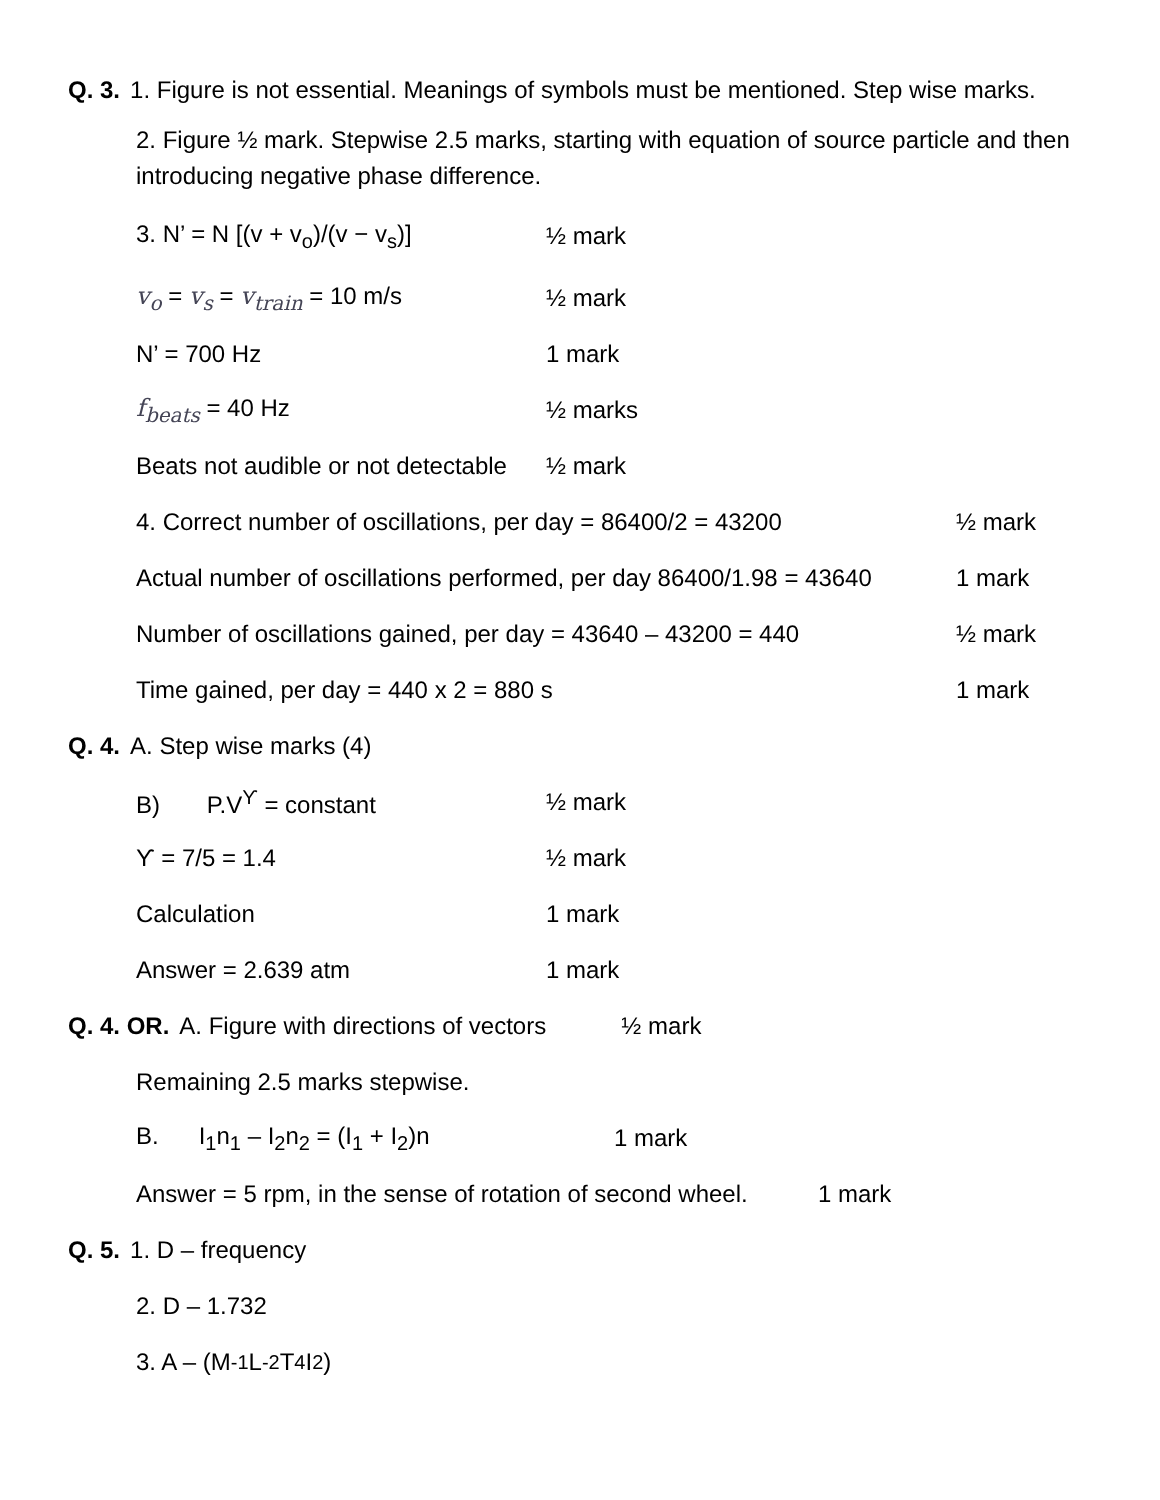Q. 3. 1. Figure is not essential. Meanings of symbols must be mentioned. Step wise marks.
2. Figure ½ mark. Stepwise 2.5 marks, starting with equation of source particle and then introducing negative phase difference.
3. N’ = N [(v + v<sub>o</sub>)/(v − v<sub>s</sub>)] ½ mark
v<sub>o</sub> = v<sub>s</sub> = v<sub>train</sub> = 10 m/s ½ mark
N’ = 700 Hz 1 mark
f<sub>beats</sub> = 40 Hz ½ marks
Beats not audible or not detectable ½ mark
4. Correct number of oscillations, per day = 86400/2 = 43200 ½ mark
Actual number of oscillations performed, per day 86400/1.98 = 43640 1 mark
Number of oscillations gained, per day = 43640 – 43200 = 440 ½ mark
Time gained, per day = 440 x 2 = 880 s 1 mark
Q. 4. A. Step wise marks (4)
B) P.V<sup>ϒ</sup> = constant ½ mark
ϒ = 7/5 = 1.4 ½ mark
Calculation 1 mark
Answer = 2.639 atm 1 mark
Q. 4. OR. A. Figure with directions of vectors ½ mark
Remaining 2.5 marks stepwise.
B. I<sub>1</sub>n<sub>1</sub> – I<sub>2</sub>n<sub>2</sub> = (I<sub>1</sub> + I<sub>2</sub>)n 1 mark
Answer = 5 rpm, in the sense of rotation of second wheel. 1 mark
Q. 5. 1. D – frequency
2. D – 1.732
3. A – (M <sup>-1</sup> L<sup>-2</sup> T<sup>4</sup> I<sup>2</sup>)